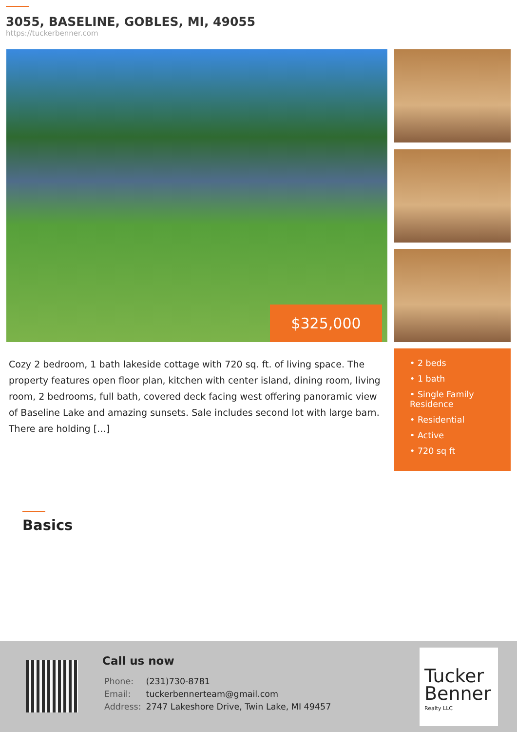3055, BASELINE, GOBLES, MI, 49055
https://tuckerbenner.com
$325,000
Cozy 2 bedroom, 1 bath lakeside cottage with 720 sq. ft. of living space. The property features open floor plan, kitchen with center island, dining room, living room, 2 bedrooms, full bath, covered deck facing west offering panoramic view of Baseline Lake and amazing sunsets. Sale includes second lot with large barn. There are holding […]
• 2 beds
• 1 bath
• Single Family Residence
• Residential
• Active
• 720 sq ft
Basics
Call us now
| Phone: | (231)730-8781 |
| Email: | tuckerbennerteam@gmail.com |
| Address: | 2747 Lakeshore Drive, Twin Lake, MI 49457 |
Tucker Benner
Realty LLC